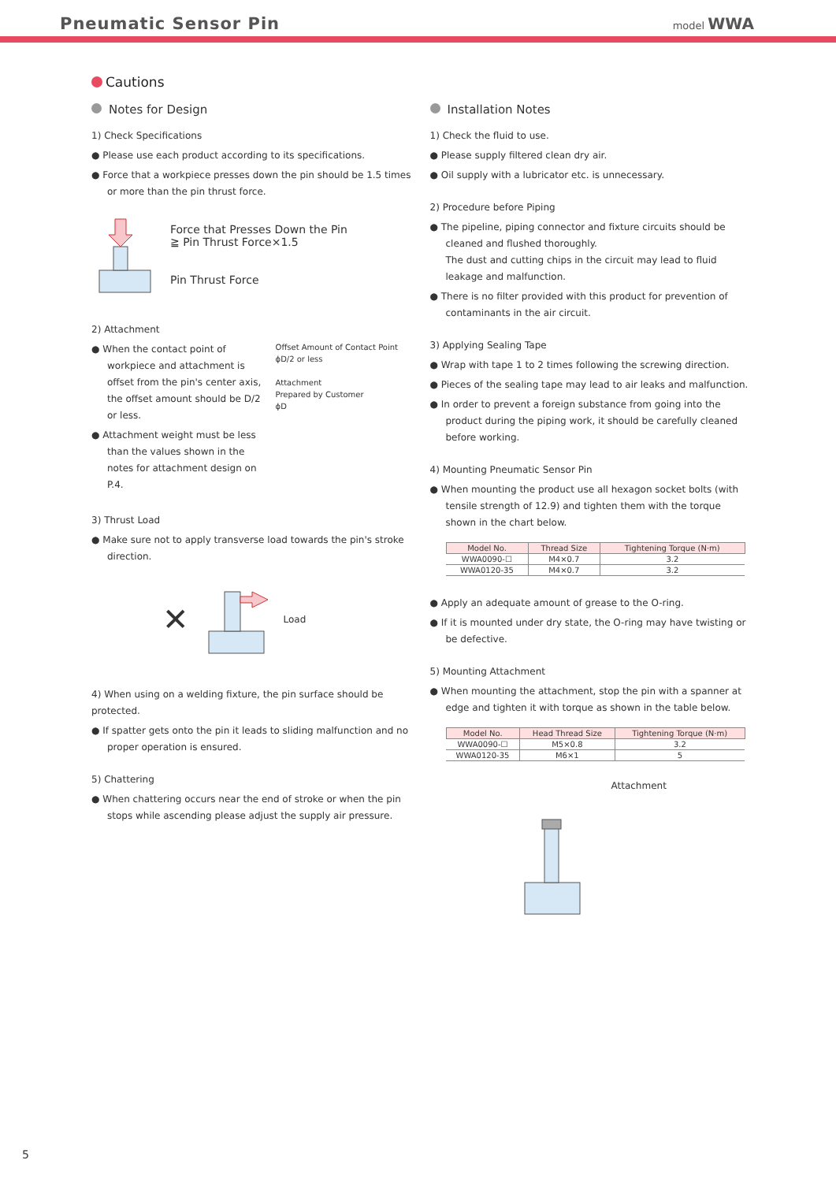Pneumatic Sensor Pin
model WWA
Cautions
Notes for Design
1) Check Specifications
● Please use each product according to its specifications.
● Force that a workpiece presses down the pin should be 1.5 times or more than the pin thrust force.
Force that Presses Down the Pin
≧ Pin Thrust Force×1.5
Pin Thrust Force
2) Attachment
● When the contact point of workpiece and attachment is offset from the pin's center axis, the offset amount should be D/2 or less.
● Attachment weight must be less than the values shown in the notes for attachment design on P.4.
Offset Amount of Contact Point
ϕD/2 or less
Attachment
Prepared by Customer
ϕD
3) Thrust Load
● Make sure not to apply transverse load towards the pin's stroke direction.
✕ Load
4) When using on a welding fixture, the pin surface should be protected.
● If spatter gets onto the pin it leads to sliding malfunction and no proper operation is ensured.
5) Chattering
● When chattering occurs near the end of stroke or when the pin stops while ascending please adjust the supply air pressure.
Installation Notes
1) Check the fluid to use.
● Please supply filtered clean dry air.
● Oil supply with a lubricator etc. is unnecessary.
2) Procedure before Piping
● The pipeline, piping connector and fixture circuits should be cleaned and flushed thoroughly.
The dust and cutting chips in the circuit may lead to fluid leakage and malfunction.
● There is no filter provided with this product for prevention of contaminants in the air circuit.
3) Applying Sealing Tape
● Wrap with tape 1 to 2 times following the screwing direction.
● Pieces of the sealing tape may lead to air leaks and malfunction.
● In order to prevent a foreign substance from going into the product during the piping work, it should be carefully cleaned before working.
4) Mounting Pneumatic Sensor Pin
● When mounting the product use all hexagon socket bolts (with tensile strength of 12.9) and tighten them with the torque shown in the chart below.
| Model No. | Thread Size | Tightening Torque (N·m) |
| --- | --- | --- |
| WWA0090-☐ | M4×0.7 | 3.2 |
| WWA0120-35 | M4×0.7 | 3.2 |
● Apply an adequate amount of grease to the O-ring.
● If it is mounted under dry state, the O-ring may have twisting or be defective.
5) Mounting Attachment
● When mounting the attachment, stop the pin with a spanner at edge and tighten it with torque as shown in the table below.
| Model No. | Head Thread Size | Tightening Torque (N·m) |
| --- | --- | --- |
| WWA0090-☐ | M5×0.8 | 3.2 |
| WWA0120-35 | M6×1 | 5 |
Attachment
5